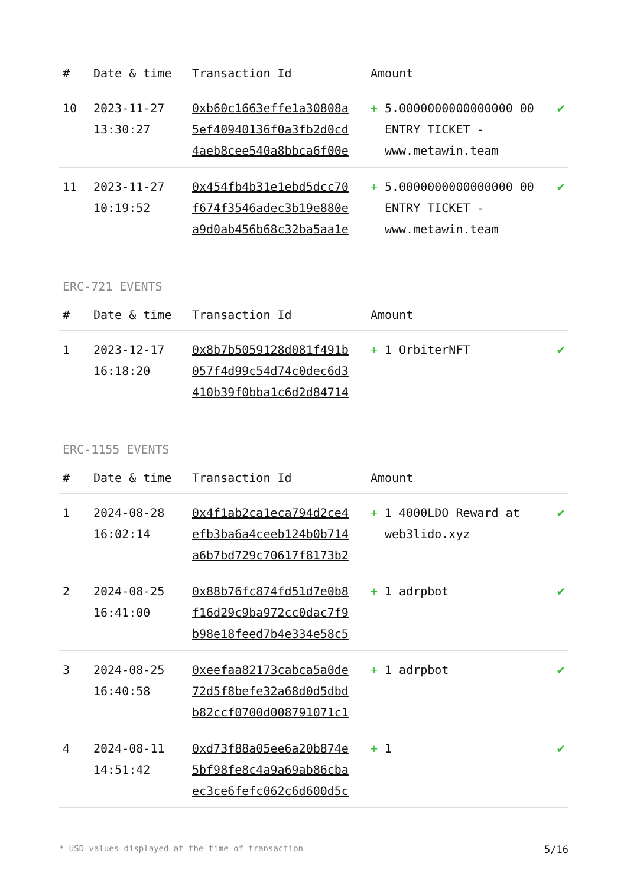| # | Date & time | Transaction Id | Amount | | |
| --- | --- | --- | --- | --- | --- |
| 10 | 2023-11-27 13:30:27 | 0xb60c1663effe1a30808a 5ef40940136f0a3fb2d0cd 4aeb8cee540a8bbca6f00e | + | 5.0000000000000000 00 ENTRY TICKET - www.metawin.team | ✔ |
| 11 | 2023-11-27 10:19:52 | 0x454fb4b31e1ebd5dcc70 f674f3546adec3b19e880e a9d0ab456b68c32ba5aa1e | + | 5.0000000000000000 00 ENTRY TICKET - www.metawin.team | ✔ |
ERC-721 EVENTS
| # | Date & time | Transaction Id | Amount | | |
| --- | --- | --- | --- | --- | --- |
| 1 | 2023-12-17 16:18:20 | 0x8b7b5059128d081f491b 057f4d99c54d74c0dec6d3 410b39f0bba1c6d2d84714 | + | 1 OrbiterNFT | ✔ |
ERC-1155 EVENTS
| # | Date & time | Transaction Id | Amount | | |
| --- | --- | --- | --- | --- | --- |
| 1 | 2024-08-28 16:02:14 | 0x4f1ab2ca1eca794d2ce4 efb3ba6a4ceeb124b0b714 a6b7bd729c70617f8173b2 | + | 1 4000LDO Reward at web3lido.xyz | ✔ |
| 2 | 2024-08-25 16:41:00 | 0x88b76fc874fd51d7e0b8 f16d29c9ba972cc0dac7f9 b98e18feed7b4e334e58c5 | + | 1 adrpbot | ✔ |
| 3 | 2024-08-25 16:40:58 | 0xeefaa82173cabca5a0de 72d5f8befe32a68d0d5dbd b82ccf0700d008791071c1 | + | 1 adrpbot | ✔ |
| 4 | 2024-08-11 14:51:42 | 0xd73f88a05ee6a20b874e 5bf98fe8c4a9a69ab86cba ec3ce6fefc062c6d600d5c | + | 1 | ✔ |
* USD values displayed at the time of transaction 5/16